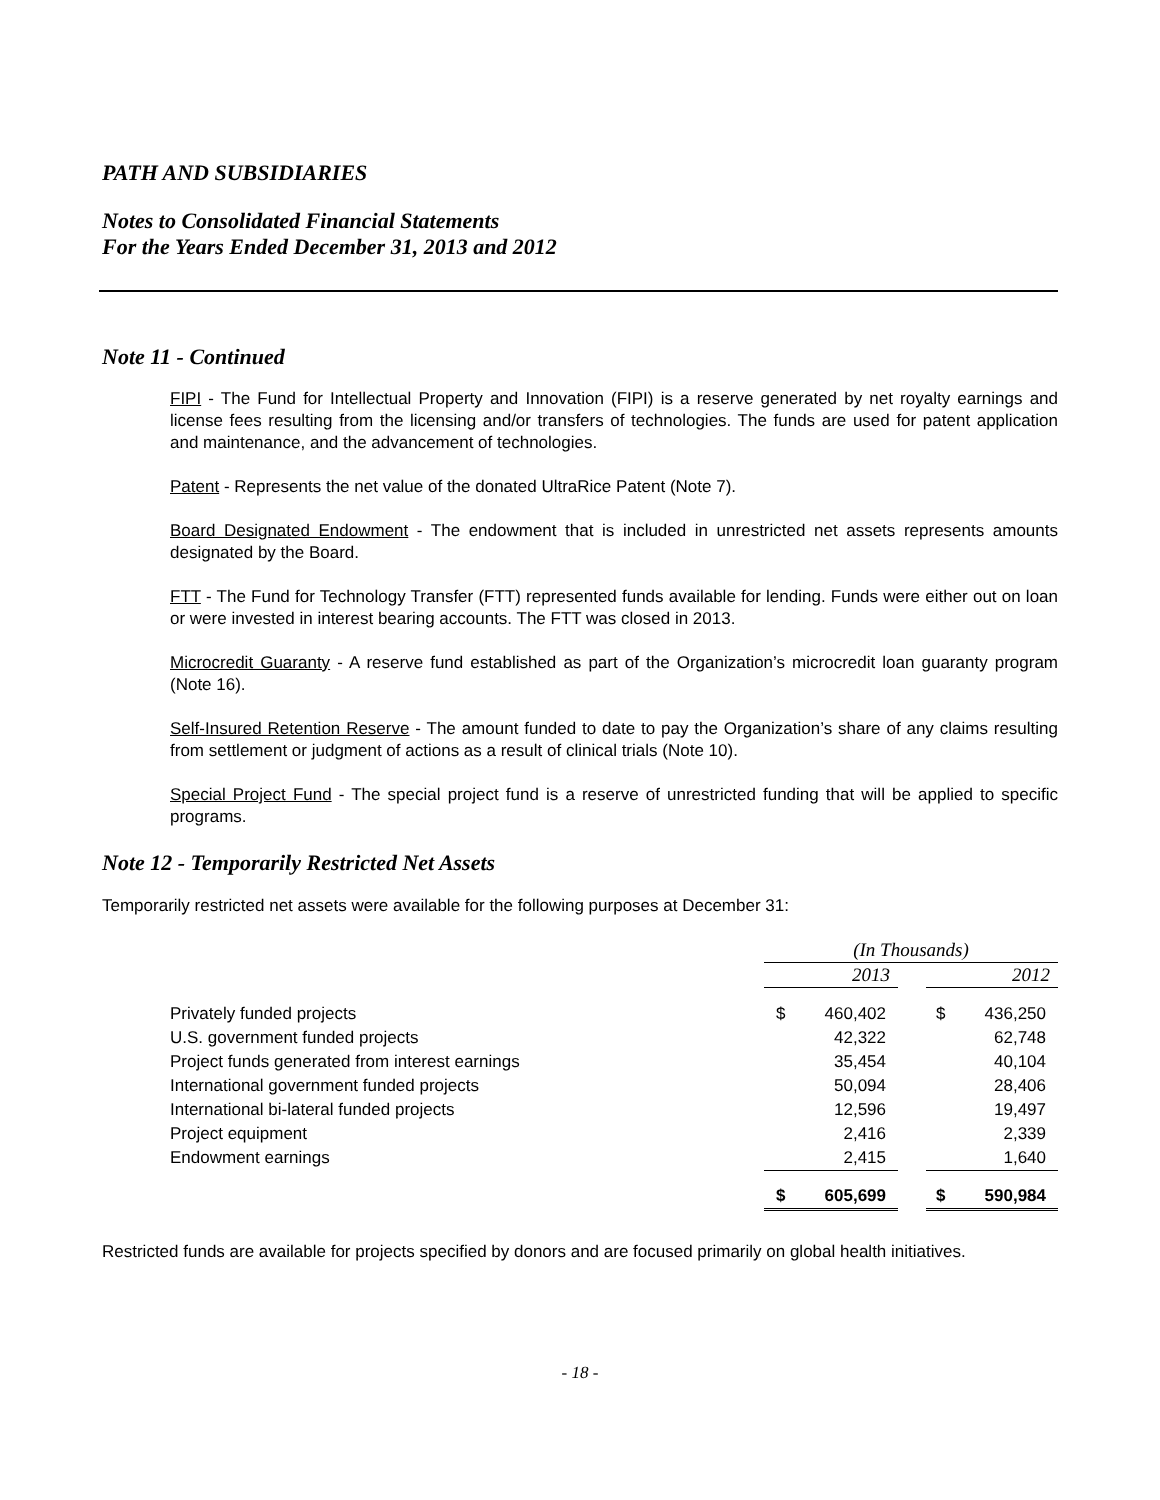PATH AND SUBSIDIARIES
Notes to Consolidated Financial Statements
For the Years Ended December 31, 2013 and 2012
Note 11 - Continued
FIPI - The Fund for Intellectual Property and Innovation (FIPI) is a reserve generated by net royalty earnings and license fees resulting from the licensing and/or transfers of technologies. The funds are used for patent application and maintenance, and the advancement of technologies.
Patent - Represents the net value of the donated UltraRice Patent (Note 7).
Board Designated Endowment - The endowment that is included in unrestricted net assets represents amounts designated by the Board.
FTT - The Fund for Technology Transfer (FTT) represented funds available for lending. Funds were either out on loan or were invested in interest bearing accounts. The FTT was closed in 2013.
Microcredit Guaranty - A reserve fund established as part of the Organization’s microcredit loan guaranty program (Note 16).
Self-Insured Retention Reserve - The amount funded to date to pay the Organization’s share of any claims resulting from settlement or judgment of actions as a result of clinical trials (Note 10).
Special Project Fund - The special project fund is a reserve of unrestricted funding that will be applied to specific programs.
Note 12 - Temporarily Restricted Net Assets
Temporarily restricted net assets were available for the following purposes at December 31:
| | (In Thousands) | | | | |
| | 2013 | | | 2012 | |
| Privately funded projects | $ | 460,402 | | $ | 436,250 |
| U.S. government funded projects | | 42,322 | | | 62,748 |
| Project funds generated from interest earnings | | 35,454 | | | 40,104 |
| International government funded projects | | 50,094 | | | 28,406 |
| International bi-lateral funded projects | | 12,596 | | | 19,497 |
| Project equipment | | 2,416 | | | 2,339 |
| Endowment earnings | | 2,415 | | | 1,640 |
| | $ | 605,699 | | $ | 590,984 |
Restricted funds are available for projects specified by donors and are focused primarily on global health initiatives.
- 18 -